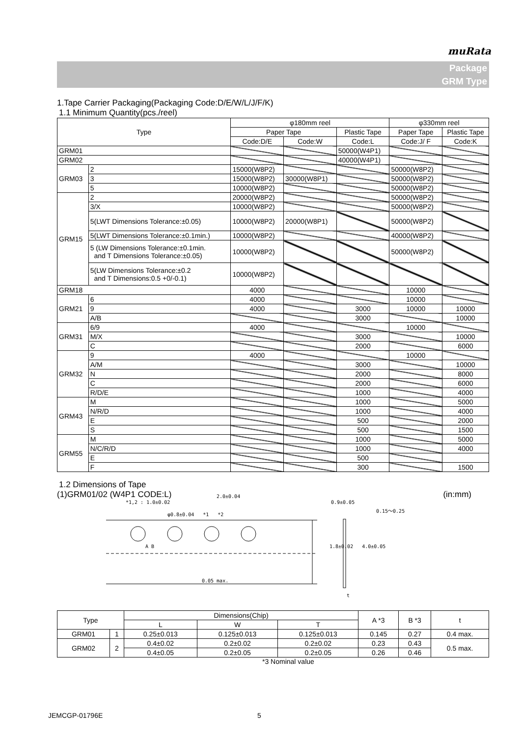muRata
Package
GRM Type
1.Tape Carrier Packaging(Packaging Code:D/E/W/L/J/F/K)
1.1 Minimum Quantity(pcs./reel)
| Type | | φ180mm reel | | | φ330mm reel | |
| --- | --- | --- | --- | --- | --- | --- |
| | | Paper Tape | | Plastic Tape | Paper Tape | Plastic Tape |
| | | Code:D/E | Code:W | Code:L | Code:J/ F | Code:K |
| GRM01 | | | | 50000(W4P1) | | |
| GRM02 | | | | 40000(W4P1) | | |
| GRM03 | 2 | 15000(W8P2) | | | 50000(W8P2) | |
| | 3 | 15000(W8P2) | 30000(W8P1) | | 50000(W8P2) | |
| | 5 | 10000(W8P2) | | | 50000(W8P2) | |
| GRM15 | 2 | 20000(W8P2) | | | 50000(W8P2) | |
| | 3/X | 10000(W8P2) | | | 50000(W8P2) | |
| | 5(LWT Dimensions Tolerance:±0.05) | 10000(W8P2) | 20000(W8P1) | | 50000(W8P2) | |
| | 5(LWT Dimensions Tolerance:±0.1min.) | 10000(W8P2) | | | 40000(W8P2) | |
| | 5 (LW Dimensions Tolerance:±0.1min. and T Dimensions Tolerance:±0.05) | 10000(W8P2) | | | 50000(W8P2) | |
| | 5(LW Dimensions Tolerance:±0.2 and T Dimensions:0.5 +0/-0.1) | 10000(W8P2) | | | | |
| GRM18 | | 4000 | | | 10000 | |
| GRM21 | 6 | 4000 | | | 10000 | |
| | 9 | 4000 | | 3000 | 10000 | 10000 |
| | A/B | | | 3000 | | 10000 |
| GRM31 | 6/9 | 4000 | | | 10000 | |
| | M/X | | | 3000 | | 10000 |
| | C | | | 2000 | | 6000 |
| GRM32 | 9 | 4000 | | | 10000 | |
| | A/M | | | 3000 | | 10000 |
| | N | | | 2000 | | 8000 |
| | C | | | 2000 | | 6000 |
| | R/D/E | | | 1000 | | 4000 |
| GRM43 | M | | | 1000 | | 5000 |
| | N/R/D | | | 1000 | | 4000 |
| | E | | | 500 | | 2000 |
| | S | | | 500 | | 1500 |
| GRM55 | M | | | 1000 | | 5000 |
| | N/C/R/D | | | 1000 | | 4000 |
| | E | | | 500 | | |
| | F | | | 300 | | 1500 |
1.2 Dimensions of Tape
(1)GRM01/02 (W4P1 CODE:L) (in:mm)
*1,2 : 1.0±0.02
2.0±0.04
φ0.8±0.04 *1 *2
0.9±0.05
1.8±0.02 4.0±0.05
0.15～0.25
A B
0.05 max.
t
| Type | | Dimensions(Chip) | | | A *3 | B *3 | t |
| --- | --- | --- | --- | --- | --- | --- | --- |
| | | L | W | T | | | |
| GRM01 | 1 | 0.25±0.013 | 0.125±0.013 | 0.125±0.013 | 0.145 | 0.27 | 0.4 max. |
| GRM02 | 2 | 0.4±0.02 | 0.2±0.02 | 0.2±0.02 | 0.23 | 0.43 | 0.5 max. |
| | | 0.4±0.05 | 0.2±0.05 | 0.2±0.05 | 0.26 | 0.46 | |
*3 Nominal value
JEMCGP-01796E 5